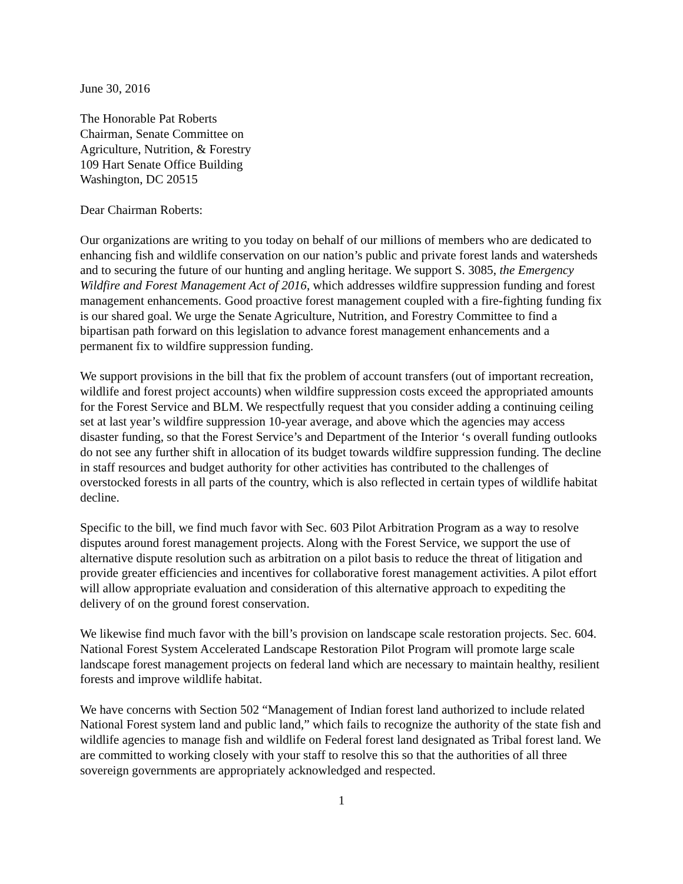June 30, 2016
The Honorable Pat Roberts
Chairman, Senate Committee on
Agriculture, Nutrition, & Forestry
109 Hart Senate Office Building
Washington, DC 20515
Dear Chairman Roberts:
Our organizations are writing to you today on behalf of our millions of members who are dedicated to enhancing fish and wildlife conservation on our nation’s public and private forest lands and watersheds and to securing the future of our hunting and angling heritage. We support S. 3085, the Emergency Wildfire and Forest Management Act of 2016, which addresses wildfire suppression funding and forest management enhancements. Good proactive forest management coupled with a fire-fighting funding fix is our shared goal. We urge the Senate Agriculture, Nutrition, and Forestry Committee to find a bipartisan path forward on this legislation to advance forest management enhancements and a permanent fix to wildfire suppression funding.
We support provisions in the bill that fix the problem of account transfers (out of important recreation, wildlife and forest project accounts) when wildfire suppression costs exceed the appropriated amounts for the Forest Service and BLM. We respectfully request that you consider adding a continuing ceiling set at last year’s wildfire suppression 10-year average, and above which the agencies may access disaster funding, so that the Forest Service’s and Department of the Interior ‘s overall funding outlooks do not see any further shift in allocation of its budget towards wildfire suppression funding. The decline in staff resources and budget authority for other activities has contributed to the challenges of overstocked forests in all parts of the country, which is also reflected in certain types of wildlife habitat decline.
Specific to the bill, we find much favor with Sec. 603 Pilot Arbitration Program as a way to resolve disputes around forest management projects. Along with the Forest Service, we support the use of alternative dispute resolution such as arbitration on a pilot basis to reduce the threat of litigation and provide greater efficiencies and incentives for collaborative forest management activities. A pilot effort will allow appropriate evaluation and consideration of this alternative approach to expediting the delivery of on the ground forest conservation.
We likewise find much favor with the bill’s provision on landscape scale restoration projects. Sec. 604. National Forest System Accelerated Landscape Restoration Pilot Program will promote large scale landscape forest management projects on federal land which are necessary to maintain healthy, resilient forests and improve wildlife habitat.
We have concerns with Section 502 “Management of Indian forest land authorized to include related National Forest system land and public land,” which fails to recognize the authority of the state fish and wildlife agencies to manage fish and wildlife on Federal forest land designated as Tribal forest land. We are committed to working closely with your staff to resolve this so that the authorities of all three sovereign governments are appropriately acknowledged and respected.
1